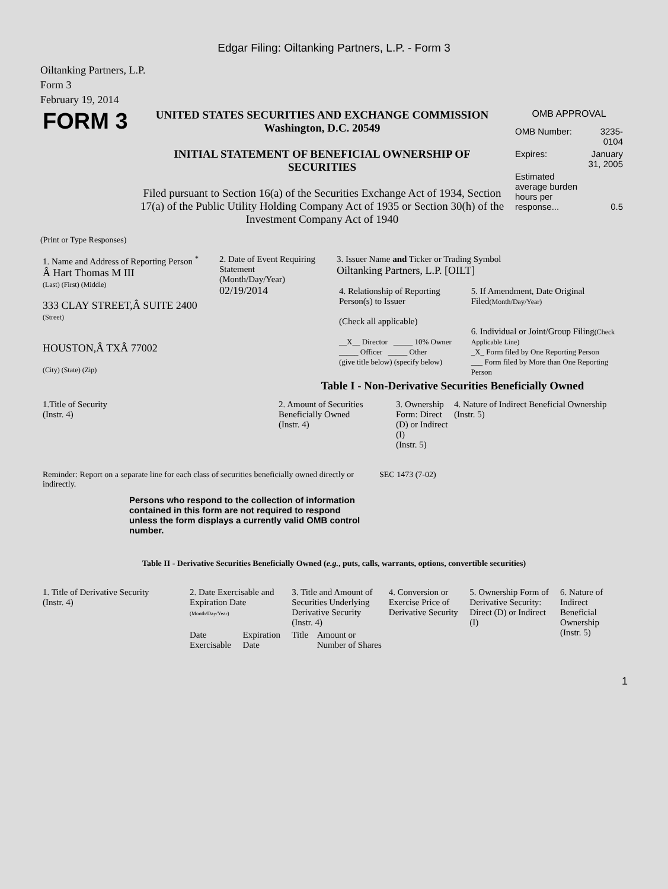Edgar Filing: Oiltanking Partners, L.P. - Form 3
Oiltanking Partners, L.P.
Form 3
February 19, 2014
| FORM 3 | UNITED STATES SECURITIES AND EXCHANGE COMMISSION Washington, D.C. 20549 INITIAL STATEMENT OF BENEFICIAL OWNERSHIP OF SECURITIES Filed pursuant to Section 16(a) of the Securities Exchange Act of 1934, Section 17(a) of the Public Utility Holding Company Act of 1935 or Section 30(h) of the Investment Company Act of 1940 | OMB APPROVAL / OMB Number: / 3235-0104 / / Expires: / January 31, 2005 / / Estimated average burden hours per response... / 0.5 / |
(Print or Type Responses)
| 1. Name and Address of Reporting Person <sup>*</sup> Â Hart Thomas M III (Last) (First) (Middle) 333 CLAY STREET,Â SUITE 2400 (Street) HOUSTON,Â TXÂ 77002 (City) (State) (Zip) | 2. Date of Event Requiring Statement (Month/Day/Year) 02/19/2014 | 3. Issuer Name and Ticker or Trading Symbol Oiltanking Partners, L.P. [OILT] / 4. Relationship of Reporting Person(s) to Issuer (Check all applicable) __X__ Director _____ 10% Owner _____ Officer _____ Other (give title below) (specify below) / 5. If Amendment, Date Original Filed (Month/Day/Year) 6. Individual or Joint/Group Filing (Check Applicable Line) _X_ Form filed by One Reporting Person ___ Form filed by More than One Reporting Person / |
Table I - Non-Derivative Securities Beneficially Owned
| 1.Title of Security (Instr. 4) | 2. Amount of Securities Beneficially Owned (Instr. 4) | 3. Ownership Form: Direct (D) or Indirect (I) (Instr. 5) | 4. Nature of Indirect Beneficial Ownership (Instr. 5) |
| --- | --- | --- | --- |
| Reminder: Report on a separate line for each class of securities beneficially owned directly or indirectly. | SEC 1473 (7-02) |
Persons who respond to the collection of information contained in this form are not required to respond unless the form displays a currently valid OMB control number.
Table II - Derivative Securities Beneficially Owned (e.g., puts, calls, warrants, options, convertible securities)
| 1. Title of Derivative Security (Instr. 4) | 2. Date Exercisable and Expiration Date (Month/Day/Year) | | 3. Title and Amount of Securities Underlying Derivative Security (Instr. 4) | | 4. Conversion or Exercise Price of Derivative Security | 5. Ownership Form of Derivative Security: Direct (D) or Indirect (I) | 6. Nature of Indirect Beneficial Ownership (Instr. 5) |
| --- | --- | --- | --- | --- | --- | --- | --- |
| | Date Exercisable | Expiration Date | Title | Amount or Number of Shares | | | |
1